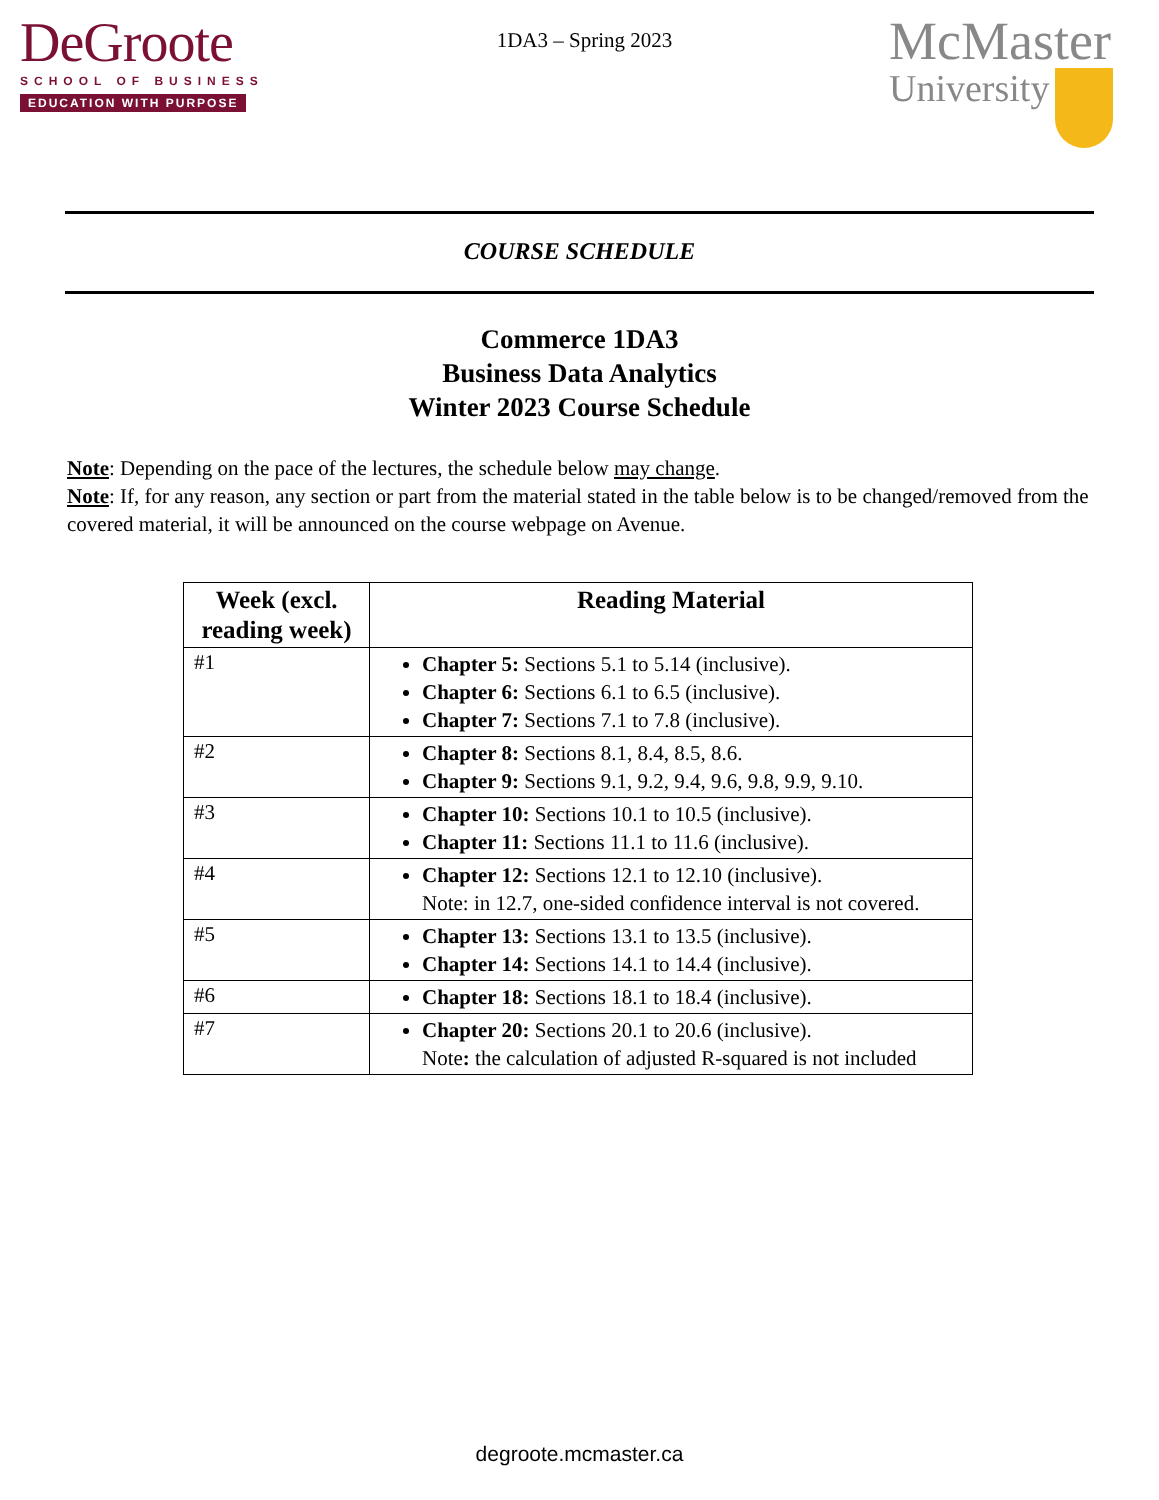DeGroote
SCHOOL OF BUSINESS
EDUCATION WITH PURPOSE
1DA3 – Spring 2023
McMaster
University
COURSE SCHEDULE
Commerce 1DA3
Business Data Analytics
Winter 2023 Course Schedule
Note: Depending on the pace of the lectures, the schedule below may change.
Note: If, for any reason, any section or part from the material stated in the table below is to be changed/removed from the covered material, it will be announced on the course webpage on Avenue.
| Week (excl. reading week) | Reading Material |
| --- | --- |
| #1 | Chapter 5: Sections 5.1 to 5.14 (inclusive). Chapter 6: Sections 6.1 to 6.5 (inclusive). Chapter 7: Sections 7.1 to 7.8 (inclusive). |
| #2 | Chapter 8: Sections 8.1, 8.4, 8.5, 8.6. Chapter 9: Sections 9.1, 9.2, 9.4, 9.6, 9.8, 9.9, 9.10. |
| #3 | Chapter 10: Sections 10.1 to 10.5 (inclusive). Chapter 11: Sections 11.1 to 11.6 (inclusive). |
| #4 | Chapter 12: Sections 12.1 to 12.10 (inclusive). Note: in 12.7, one-sided confidence interval is not covered. |
| #5 | Chapter 13: Sections 13.1 to 13.5 (inclusive). Chapter 14: Sections 14.1 to 14.4 (inclusive). |
| #6 | Chapter 18: Sections 18.1 to 18.4 (inclusive). |
| #7 | Chapter 20: Sections 20.1 to 20.6 (inclusive). Note : the calculation of adjusted R-squared is not included |
degroote.mcmaster.ca